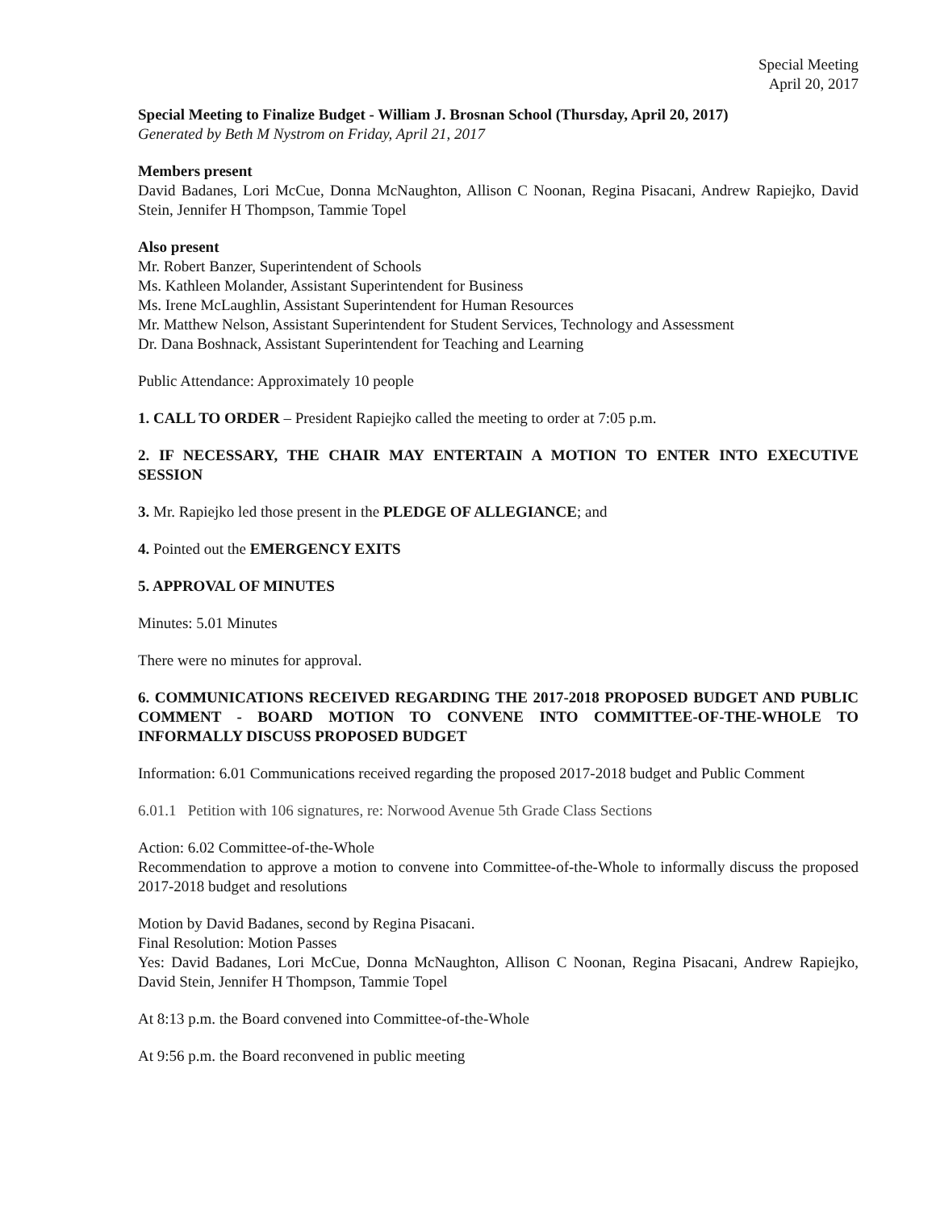Special Meeting
April 20, 2017
Special Meeting to Finalize Budget - William J. Brosnan School (Thursday, April 20, 2017)
Generated by Beth M Nystrom on Friday, April 21, 2017
Members present
David Badanes, Lori McCue, Donna McNaughton, Allison C Noonan, Regina Pisacani, Andrew Rapiejko, David Stein, Jennifer H Thompson, Tammie Topel
Also present
Mr. Robert Banzer, Superintendent of Schools
Ms. Kathleen Molander, Assistant Superintendent for Business
Ms. Irene McLaughlin, Assistant Superintendent for Human Resources
Mr. Matthew Nelson, Assistant Superintendent for Student Services, Technology and Assessment
Dr. Dana Boshnack, Assistant Superintendent for Teaching and Learning
Public Attendance: Approximately 10 people
1. CALL TO ORDER – President Rapiejko called the meeting to order at 7:05 p.m.
2. IF NECESSARY, THE CHAIR MAY ENTERTAIN A MOTION TO ENTER INTO EXECUTIVE SESSION
3. Mr. Rapiejko led those present in the PLEDGE OF ALLEGIANCE; and
4. Pointed out the EMERGENCY EXITS
5. APPROVAL OF MINUTES
Minutes: 5.01 Minutes
There were no minutes for approval.
6. COMMUNICATIONS RECEIVED REGARDING THE 2017-2018 PROPOSED BUDGET AND PUBLIC COMMENT - BOARD MOTION TO CONVENE INTO COMMITTEE-OF-THE-WHOLE TO INFORMALLY DISCUSS PROPOSED BUDGET
Information: 6.01 Communications received regarding the proposed 2017-2018 budget and Public Comment
6.01.1 Petition with 106 signatures, re: Norwood Avenue 5th Grade Class Sections
Action: 6.02 Committee-of-the-Whole
Recommendation to approve a motion to convene into Committee-of-the-Whole to informally discuss the proposed 2017-2018 budget and resolutions
Motion by David Badanes, second by Regina Pisacani.
Final Resolution: Motion Passes
Yes: David Badanes, Lori McCue, Donna McNaughton, Allison C Noonan, Regina Pisacani, Andrew Rapiejko, David Stein, Jennifer H Thompson, Tammie Topel
At 8:13 p.m. the Board convened into Committee-of-the-Whole
At 9:56 p.m. the Board reconvened in public meeting